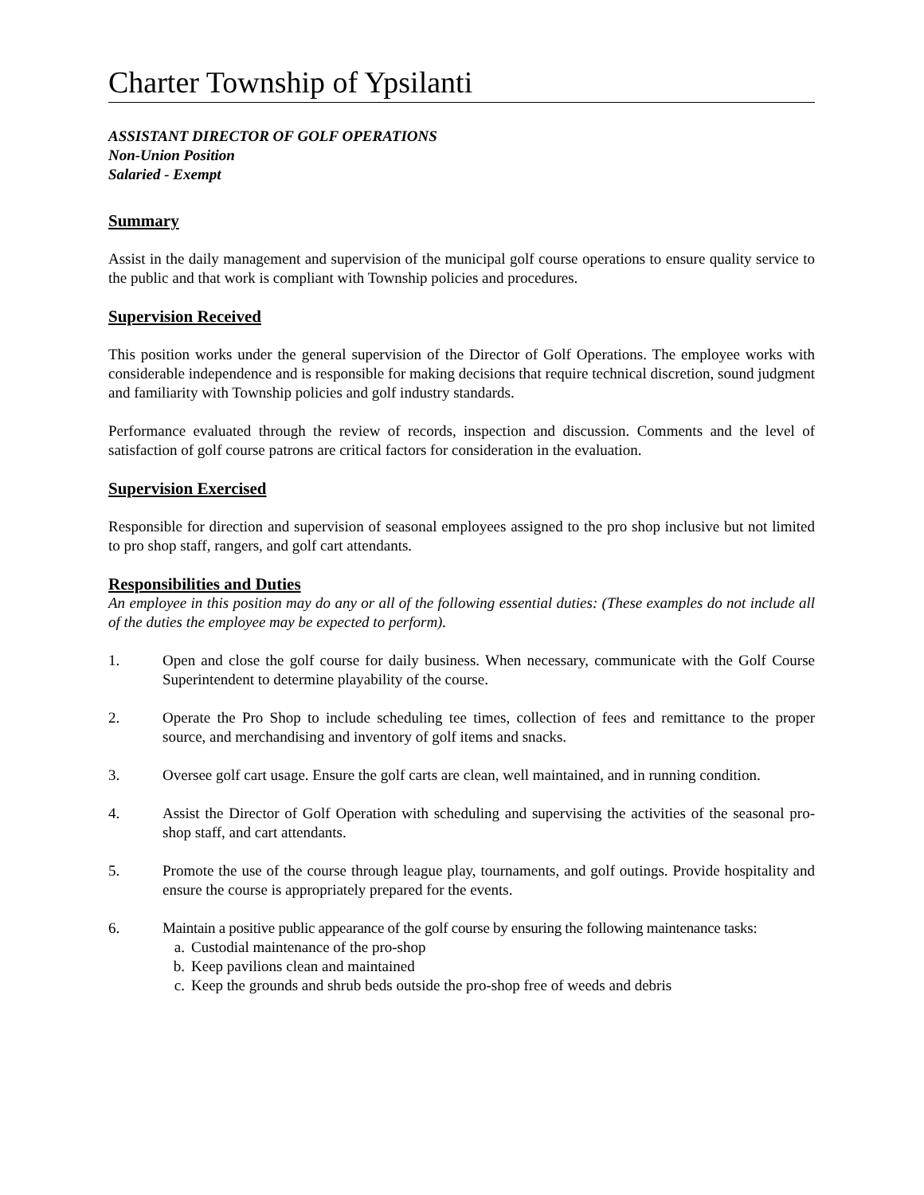Charter Township of Ypsilanti
ASSISTANT DIRECTOR OF GOLF OPERATIONS
Non-Union Position
Salaried - Exempt
Summary
Assist in the daily management and supervision of the municipal golf course operations to ensure quality service to the public and that work is compliant with Township policies and procedures.
Supervision Received
This position works under the general supervision of the Director of Golf Operations. The employee works with considerable independence and is responsible for making decisions that require technical discretion, sound judgment and familiarity with Township policies and golf industry standards.
Performance evaluated through the review of records, inspection and discussion. Comments and the level of satisfaction of golf course patrons are critical factors for consideration in the evaluation.
Supervision Exercised
Responsible for direction and supervision of seasonal employees assigned to the pro shop inclusive but not limited to pro shop staff, rangers, and golf cart attendants.
Responsibilities and Duties
An employee in this position may do any or all of the following essential duties: (These examples do not include all of the duties the employee may be expected to perform).
1. Open and close the golf course for daily business. When necessary, communicate with the Golf Course Superintendent to determine playability of the course.
2. Operate the Pro Shop to include scheduling tee times, collection of fees and remittance to the proper source, and merchandising and inventory of golf items and snacks.
3. Oversee golf cart usage. Ensure the golf carts are clean, well maintained, and in running condition.
4. Assist the Director of Golf Operation with scheduling and supervising the activities of the seasonal pro-shop staff, and cart attendants.
5. Promote the use of the course through league play, tournaments, and golf outings. Provide hospitality and ensure the course is appropriately prepared for the events.
6. Maintain a positive public appearance of the golf course by ensuring the following maintenance tasks:
a. Custodial maintenance of the pro-shop
b. Keep pavilions clean and maintained
c. Keep the grounds and shrub beds outside the pro-shop free of weeds and debris